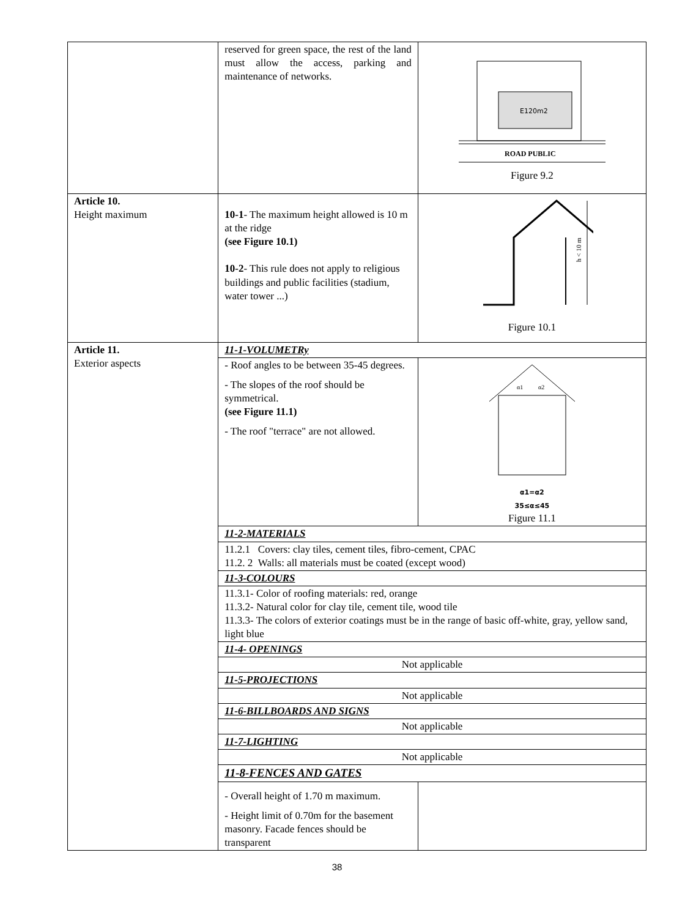| | reserved for green space, the rest of the land must allow the access, parking and maintenance of networks. | E120m2 ROAD PUBLIC Figure 9.2 | |
| Article 10. Height maximum | 10-1 - The maximum height allowed is 10 m at the ridge (see Figure 10.1) 10-2 - This rule does not apply to religious buildings and public facilities (stadium, water tower ...) | h < 10 m Figure 10.1 | |
| Article 11. Exterior aspects | 11-1-VOLUMETRy | | |
| | - Roof angles to be between 35-45 degrees. - The slopes of the roof should be symmetrical. (see Figure 11.1) - The roof "terrace" are not allowed. | α1 α2 α1=α2 35≤α≤45 Figure 11.1 | |
| | 11-2-MATERIALS | | |
| | 11.2.1 Covers: clay tiles, cement tiles, fibro-cement, CPAC 11.2. 2 Walls: all materials must be coated (except wood) | | |
| | 11-3-COLOURS | | |
| | 11.3.1- Color of roofing materials: red, orange 11.3.2- Natural color for clay tile, cement tile, wood tile 11.3.3- The colors of exterior coatings must be in the range of basic off-white, gray, yellow sand, light blue | | |
| | 11-4- OPENINGS | | |
| | Not applicable | | |
| | 11-5-PROJECTIONS | | |
| | Not applicable | | |
| | 11-6-BILLBOARDS AND SIGNS | | |
| | Not applicable | | |
| | 11-7-LIGHTING | | |
| | Not applicable | | |
| | 11-8-FENCES AND GATES | | |
| | - Overall height of 1.70 m maximum. - Height limit of 0.70m for the basement masonry. Facade fences should be transparent | | |
38